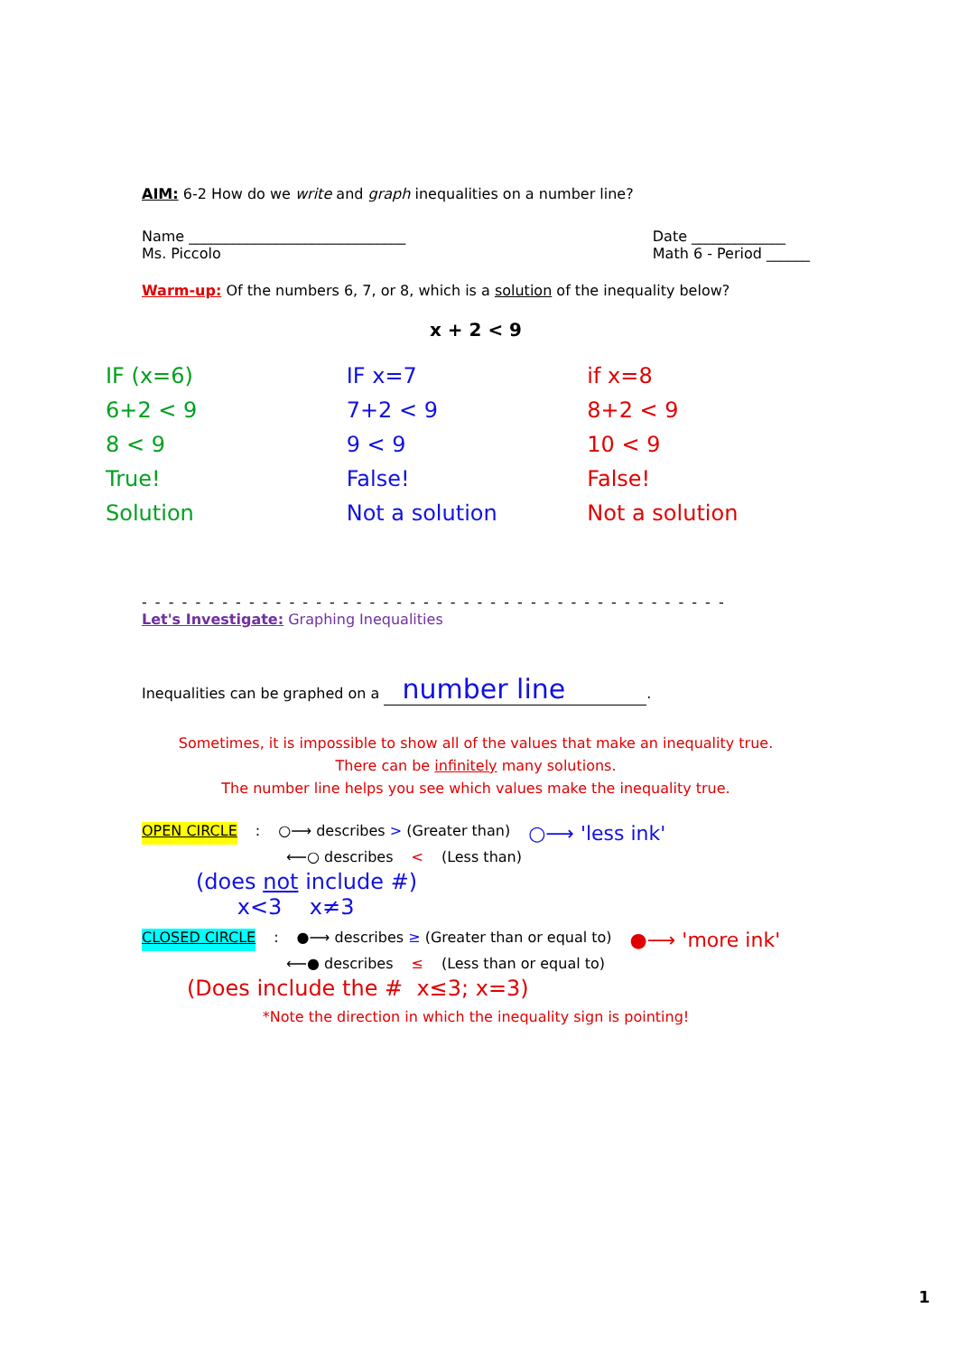AIM: 6-2 How do we write and graph inequalities on a number line?
Name ______________________________
Ms. Piccolo
Date _____________
Math 6 - Period ______
Warm-up: Of the numbers 6, 7, or 8, which is a solution of the inequality below?
x + 2 < 9
IF (x=6)
6+2 < 9
8 < 9
True!
Solution
IF x=7
7+2 < 9
9 < 9
False!
Not a solution
if x=8
8+2 < 9
10 < 9
False!
Not a solution
- - - - - - - - - - - - - - - - - - - - - - - - - - - - - - - - - - - - - - - - - - - -
Let's Investigate: Graphing Inequalities
Inequalities can be graphed on a number line.
Sometimes, it is impossible to show all of the values that make an inequality true.
There can be infinitely many solutions.
The number line helps you see which values make the inequality true.
OPEN CIRCLE: ○⟶ describes > (Greater than) ○⟶ 'less ink'
⟵○ describes < (Less than)
(does not include #)
x<3 x≠3
CLOSED CIRCLE: ●⟶ describes ≥ (Greater than or equal to) ●⟶ 'more ink'
⟵● describes ≤ (Less than or equal to)
(Does include the # x≤3; x=3)
*Note the direction in which the inequality sign is pointing!
1